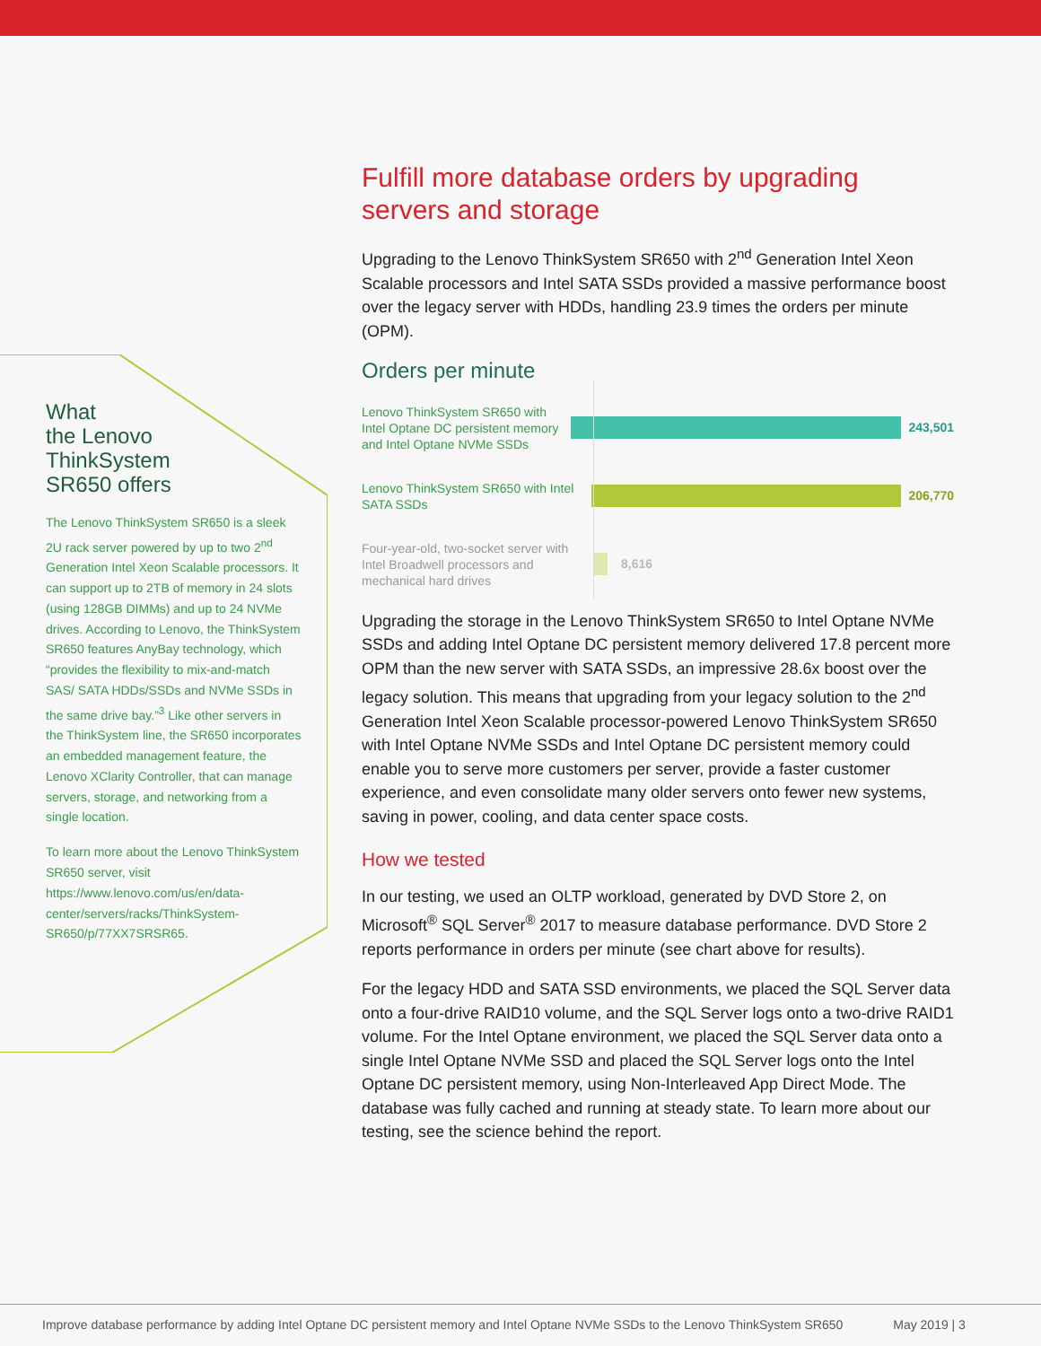What
the Lenovo
ThinkSystem
SR650 offers
The Lenovo ThinkSystem SR650 is a sleek 2U rack server powered by up to two 2<sup>nd</sup> Generation Intel Xeon Scalable processors. It can support up to 2TB of memory in 24 slots (using 128GB DIMMs) and up to 24 NVMe drives. According to Lenovo, the ThinkSystem SR650 features AnyBay technology, which “provides the flexibility to mix-and-match SAS/ SATA HDDs/SSDs and NVMe SSDs in the same drive bay.”<sup>3</sup> Like other servers in the ThinkSystem line, the SR650 incorporates an embedded management feature, the Lenovo XClarity Controller, that can manage servers, storage, and networking from a single location.
To learn more about the Lenovo ThinkSystem SR650 server, visit https://www.lenovo.com/us/en/data-center/servers/racks/ThinkSystem-SR650/p/77XX7SRSR65.
Fulfill more database orders by upgrading servers and storage
Upgrading to the Lenovo ThinkSystem SR650 with 2<sup>nd</sup> Generation Intel Xeon Scalable processors and Intel SATA SSDs provided a massive performance boost over the legacy server with HDDs, handling 23.9 times the orders per minute (OPM).
Orders per minute
Lenovo ThinkSystem SR650 with Intel Optane DC persistent memory and Intel Optane NVMe SSDs
243,501
Lenovo ThinkSystem SR650 with Intel SATA SSDs
206,770
Four-year-old, two-socket server with Intel Broadwell processors and mechanical hard drives
8,616
Upgrading the storage in the Lenovo ThinkSystem SR650 to Intel Optane NVMe SSDs and adding Intel Optane DC persistent memory delivered 17.8 percent more OPM than the new server with SATA SSDs, an impressive 28.6x boost over the legacy solution. This means that upgrading from your legacy solution to the 2<sup>nd</sup> Generation Intel Xeon Scalable processor-powered Lenovo ThinkSystem SR650 with Intel Optane NVMe SSDs and Intel Optane DC persistent memory could enable you to serve more customers per server, provide a faster customer experience, and even consolidate many older servers onto fewer new systems, saving in power, cooling, and data center space costs.
How we tested
In our testing, we used an OLTP workload, generated by DVD Store 2, on Microsoft<sup>®</sup> SQL Server<sup>®</sup> 2017 to measure database performance. DVD Store 2 reports performance in orders per minute (see chart above for results).
For the legacy HDD and SATA SSD environments, we placed the SQL Server data onto a four-drive RAID10 volume, and the SQL Server logs onto a two-drive RAID1 volume. For the Intel Optane environment, we placed the SQL Server data onto a single Intel Optane NVMe SSD and placed the SQL Server logs onto the Intel Optane DC persistent memory, using Non-Interleaved App Direct Mode. The database was fully cached and running at steady state. To learn more about our testing, see the science behind the report.
Improve database performance by adding Intel Optane DC persistent memory and Intel Optane NVMe SSDs to the Lenovo ThinkSystem SR650 May 2019 | 3